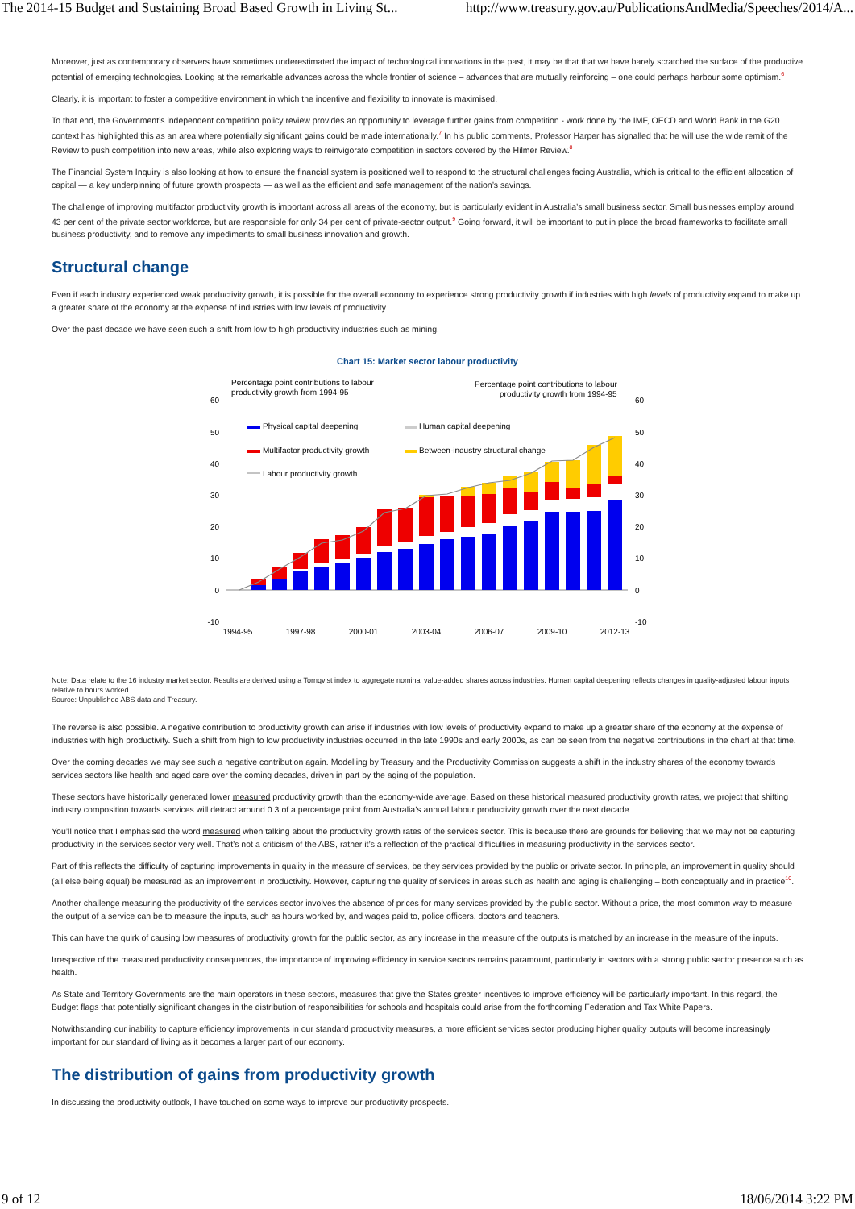The 2014-15 Budget and Sustaining Broad Based Growth in Living St... http://www.treasury.gov.au/PublicationsAndMedia/Speeches/2014/A...
Moreover, just as contemporary observers have sometimes underestimated the impact of technological innovations in the past, it may be that that we have barely scratched the surface of the productive potential of emerging technologies. Looking at the remarkable advances across the whole frontier of science – advances that are mutually reinforcing – one could perhaps harbour some optimism.<sup>6</sup>
Clearly, it is important to foster a competitive environment in which the incentive and flexibility to innovate is maximised.
To that end, the Government’s independent competition policy review provides an opportunity to leverage further gains from competition - work done by the IMF, OECD and World Bank in the G20 context has highlighted this as an area where potentially significant gains could be made internationally.<sup>7</sup> In his public comments, Professor Harper has signalled that he will use the wide remit of the Review to push competition into new areas, while also exploring ways to reinvigorate competition in sectors covered by the Hilmer Review.<sup>8</sup>
The Financial System Inquiry is also looking at how to ensure the financial system is positioned well to respond to the structural challenges facing Australia, which is critical to the efficient allocation of capital — a key underpinning of future growth prospects — as well as the efficient and safe management of the nation’s savings.
The challenge of improving multifactor productivity growth is important across all areas of the economy, but is particularly evident in Australia’s small business sector. Small businesses employ around 43 per cent of the private sector workforce, but are responsible for only 34 per cent of private-sector output.<sup>9</sup> Going forward, it will be important to put in place the broad frameworks to facilitate small business productivity, and to remove any impediments to small business innovation and growth.
Structural change
Even if each industry experienced weak productivity growth, it is possible for the overall economy to experience strong productivity growth if industries with high levels of productivity expand to make up a greater share of the economy at the expense of industries with low levels of productivity.
Over the past decade we have seen such a shift from low to high productivity industries such as mining.
Chart 15: Market sector labour productivity
Percentage point contributions to labour
productivity growth from 1994-95
Percentage point contributions to labour
productivity growth from 1994-95
60
50
40
30
20
10
0
-10
60
50
40
30
20
10
0
-10
Physical capital deepening
Human capital deepening
Multifactor productivity growth
Between-industry structural change
Labour productivity growth
1994-95
1997-98
2000-01
2003-04
2006-07
2009-10
2012-13
Note: Data relate to the 16 industry market sector. Results are derived using a Tornqvist index to aggregate nominal value-added shares across industries. Human capital deepening reflects changes in quality-adjusted labour inputs relative to hours worked.
Source: Unpublished ABS data and Treasury.
The reverse is also possible. A negative contribution to productivity growth can arise if industries with low levels of productivity expand to make up a greater share of the economy at the expense of industries with high productivity. Such a shift from high to low productivity industries occurred in the late 1990s and early 2000s, as can be seen from the negative contributions in the chart at that time.
Over the coming decades we may see such a negative contribution again. Modelling by Treasury and the Productivity Commission suggests a shift in the industry shares of the economy towards services sectors like health and aged care over the coming decades, driven in part by the aging of the population.
These sectors have historically generated lower measured productivity growth than the economy-wide average. Based on these historical measured productivity growth rates, we project that shifting industry composition towards services will detract around 0.3 of a percentage point from Australia’s annual labour productivity growth over the next decade.
You’ll notice that I emphasised the word measured when talking about the productivity growth rates of the services sector. This is because there are grounds for believing that we may not be capturing productivity in the services sector very well. That’s not a criticism of the ABS, rather it’s a reflection of the practical difficulties in measuring productivity in the services sector.
Part of this reflects the difficulty of capturing improvements in quality in the measure of services, be they services provided by the public or private sector. In principle, an improvement in quality should (all else being equal) be measured as an improvement in productivity. However, capturing the quality of services in areas such as health and aging is challenging – both conceptually and in practice<sup>10</sup>.
Another challenge measuring the productivity of the services sector involves the absence of prices for many services provided by the public sector. Without a price, the most common way to measure the output of a service can be to measure the inputs, such as hours worked by, and wages paid to, police officers, doctors and teachers.
This can have the quirk of causing low measures of productivity growth for the public sector, as any increase in the measure of the outputs is matched by an increase in the measure of the inputs.
Irrespective of the measured productivity consequences, the importance of improving efficiency in service sectors remains paramount, particularly in sectors with a strong public sector presence such as health.
As State and Territory Governments are the main operators in these sectors, measures that give the States greater incentives to improve efficiency will be particularly important. In this regard, the Budget flags that potentially significant changes in the distribution of responsibilities for schools and hospitals could arise from the forthcoming Federation and Tax White Papers.
Notwithstanding our inability to capture efficiency improvements in our standard productivity measures, a more efficient services sector producing higher quality outputs will become increasingly important for our standard of living as it becomes a larger part of our economy.
The distribution of gains from productivity growth
In discussing the productivity outlook, I have touched on some ways to improve our productivity prospects.
9 of 12 18/06/2014 3:22 PM